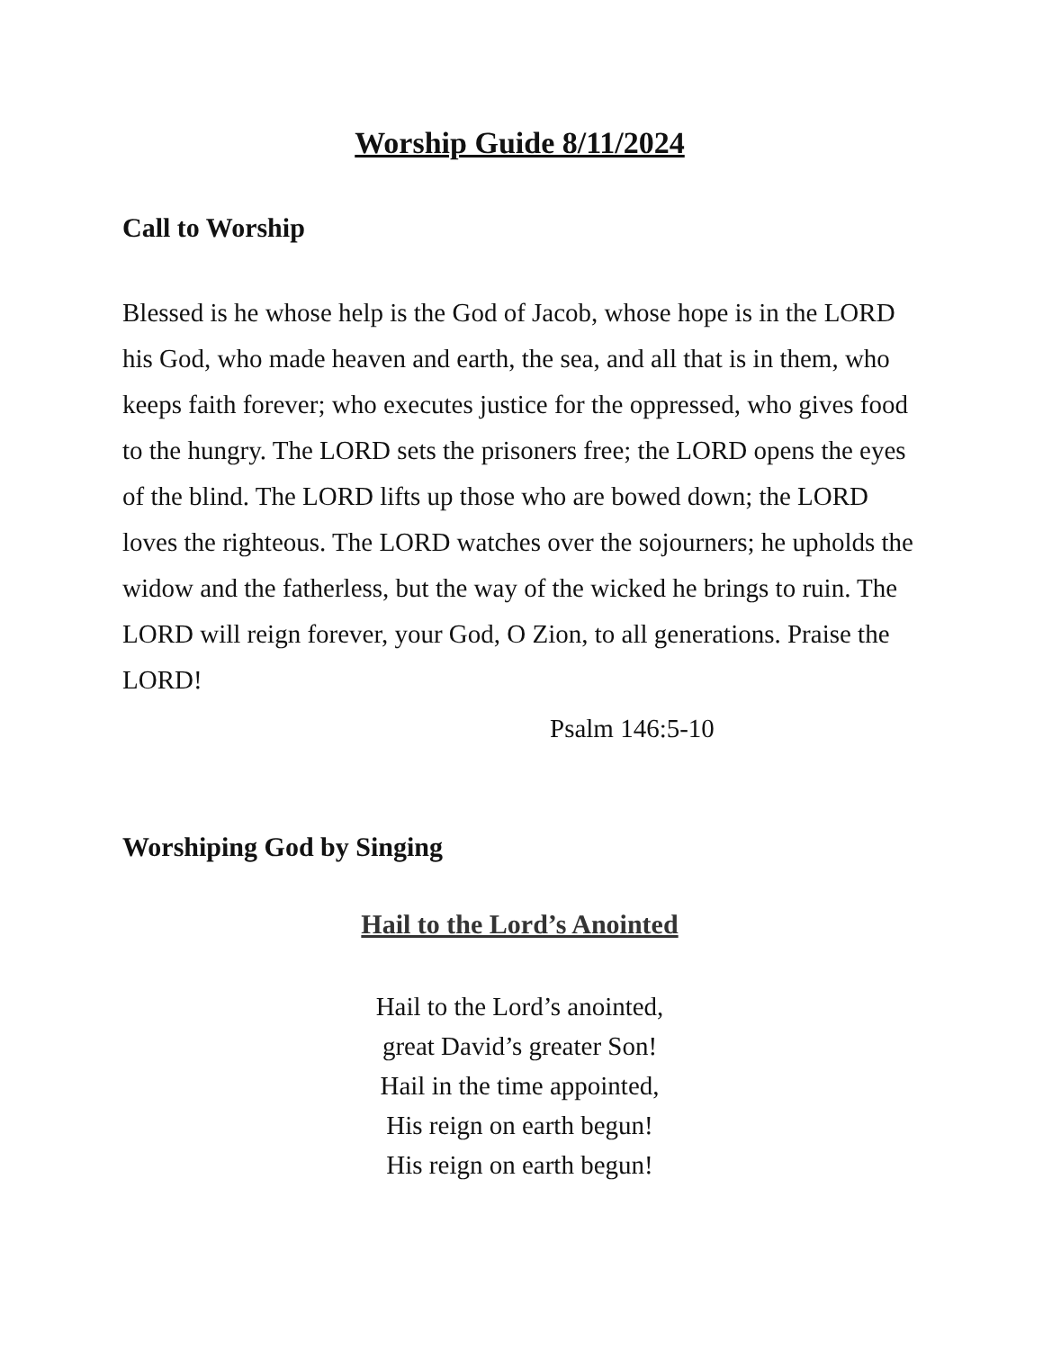Worship Guide 8/11/2024
Call to Worship
Blessed is he whose help is the God of Jacob, whose hope is in the LORD his God, who made heaven and earth, the sea, and all that is in them, who keeps faith forever; who executes justice for the oppressed, who gives food to the hungry. The LORD sets the prisoners free; the LORD opens the eyes of the blind. The LORD lifts up those who are bowed down; the LORD loves the righteous. The LORD watches over the sojourners; he upholds the widow and the fatherless, but the way of the wicked he brings to ruin. The LORD will reign forever, your God, O Zion, to all generations. Praise the LORD!
Psalm 146:5-10
Worshiping God by Singing
Hail to the Lord’s Anointed
Hail to the Lord’s anointed,
great David’s greater Son!
Hail in the time appointed,
His reign on earth begun!
His reign on earth begun!